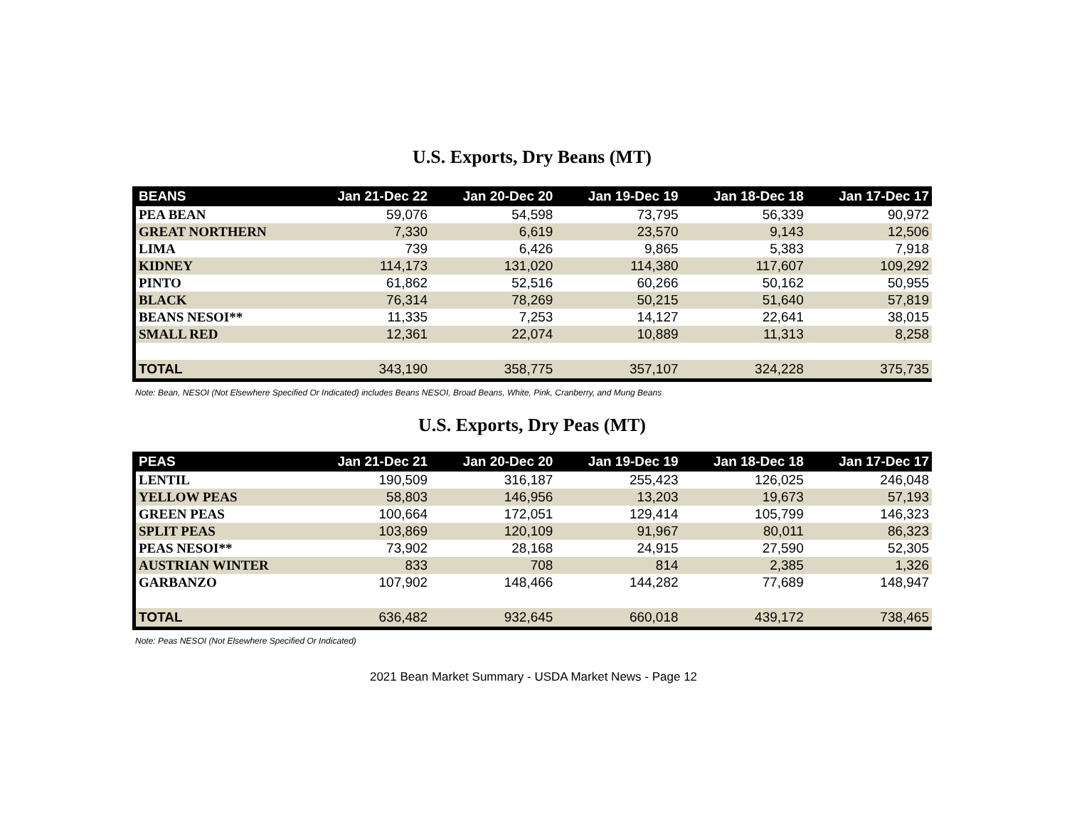U.S. Exports, Dry Beans (MT)
| BEANS | Jan 21-Dec 22 | Jan 20-Dec 20 | Jan 19-Dec 19 | Jan 18-Dec 18 | Jan 17-Dec 17 |
| --- | --- | --- | --- | --- | --- |
| PEA BEAN | 59,076 | 54,598 | 73,795 | 56,339 | 90,972 |
| GREAT NORTHERN | 7,330 | 6,619 | 23,570 | 9,143 | 12,506 |
| LIMA | 739 | 6,426 | 9,865 | 5,383 | 7,918 |
| KIDNEY | 114,173 | 131,020 | 114,380 | 117,607 | 109,292 |
| PINTO | 61,862 | 52,516 | 60,266 | 50,162 | 50,955 |
| BLACK | 76,314 | 78,269 | 50,215 | 51,640 | 57,819 |
| BEANS NESOI** | 11,335 | 7,253 | 14,127 | 22,641 | 38,015 |
| SMALL RED | 12,361 | 22,074 | 10,889 | 11,313 | 8,258 |
| TOTAL | 343,190 | 358,775 | 357,107 | 324,228 | 375,735 |
Note: Bean, NESOI (Not Elsewhere Specified Or Indicated) includes Beans NESOI, Broad Beans, White, Pink, Cranberry, and Mung Beans
U.S. Exports, Dry Peas (MT)
| PEAS | Jan 21-Dec 21 | Jan 20-Dec 20 | Jan 19-Dec 19 | Jan 18-Dec 18 | Jan 17-Dec 17 |
| --- | --- | --- | --- | --- | --- |
| LENTIL | 190,509 | 316,187 | 255,423 | 126,025 | 246,048 |
| YELLOW PEAS | 58,803 | 146,956 | 13,203 | 19,673 | 57,193 |
| GREEN PEAS | 100,664 | 172,051 | 129,414 | 105,799 | 146,323 |
| SPLIT PEAS | 103,869 | 120,109 | 91,967 | 80,011 | 86,323 |
| PEAS NESOI** | 73,902 | 28,168 | 24,915 | 27,590 | 52,305 |
| AUSTRIAN WINTER | 833 | 708 | 814 | 2,385 | 1,326 |
| GARBANZO | 107,902 | 148,466 | 144,282 | 77,689 | 148,947 |
| TOTAL | 636,482 | 932,645 | 660,018 | 439,172 | 738,465 |
Note: Peas NESOI (Not Elsewhere Specified Or Indicated)
2021 Bean Market Summary - USDA Market News - Page 12